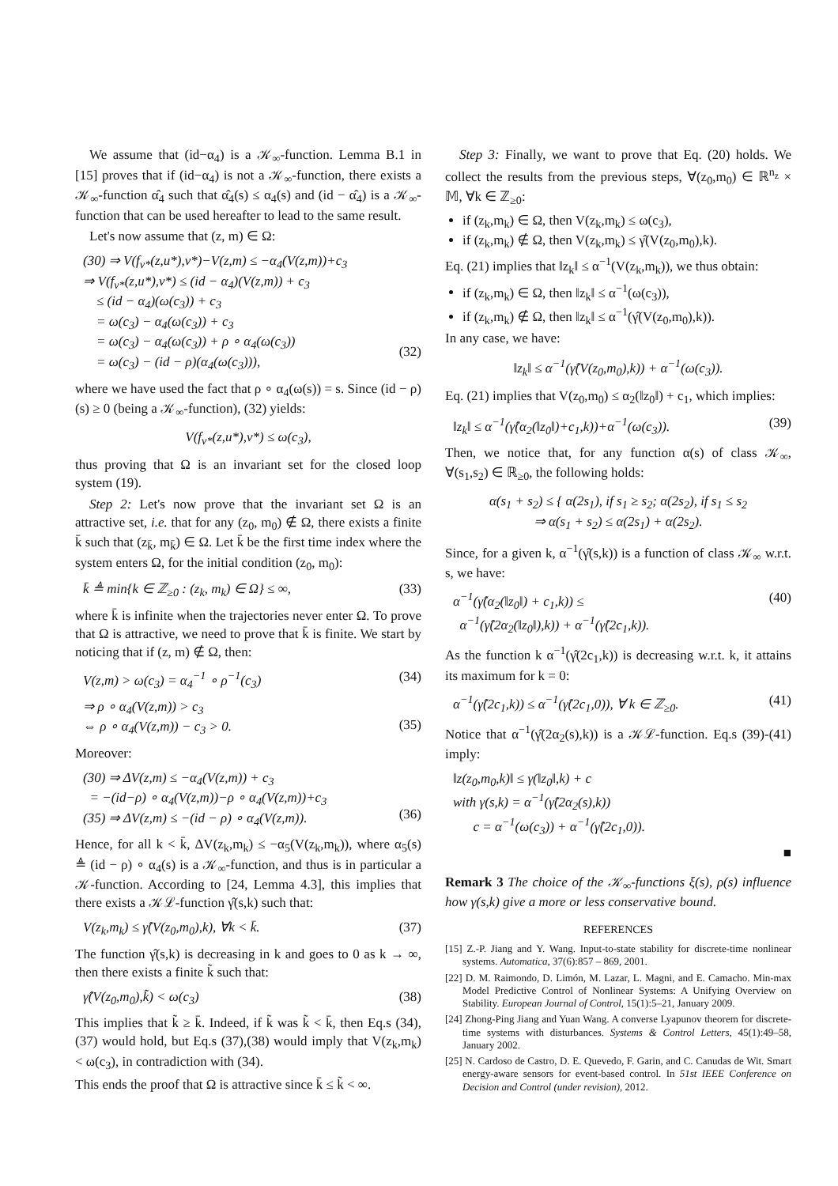We assume that (id−α<sub>4</sub>) is a 𝒦<sub>∞</sub>-function. Lemma B.1 in [15] proves that if (id−α<sub>4</sub>) is not a 𝒦<sub>∞</sub>-function, there exists a 𝒦<sub>∞</sub>-function α̂<sub>4</sub> such that α̂<sub>4</sub>(s) ≤ α<sub>4</sub>(s) and (id − α̂<sub>4</sub>) is a 𝒦<sub>∞</sub>-function that can be used hereafter to lead to the same result.
Let's now assume that (z, m) ∈ Ω:
(30) ⇒ V(f<sub>v*</sub>(z,u*),v*)−V(z,m) ≤ −α<sub>4</sub>(V(z,m))+c<sub>3</sub>
⇒ V(f<sub>v*</sub>(z,u*),v*) ≤ (id − α<sub>4</sub>)(V(z,m)) + c<sub>3</sub>
≤ (id − α<sub>4</sub>)(ω(c<sub>3</sub>)) + c<sub>3</sub>
= ω(c<sub>3</sub>) − α<sub>4</sub>(ω(c<sub>3</sub>)) + c<sub>3</sub>
= ω(c<sub>3</sub>) − α<sub>4</sub>(ω(c<sub>3</sub>)) + ρ ∘ α<sub>4</sub>(ω(c<sub>3</sub>))
= ω(c<sub>3</sub>) − (id − ρ)(α<sub>4</sub>(ω(c<sub>3</sub>))),
(32)
where we have used the fact that ρ ∘ α<sub>4</sub>(ω(s)) = s. Since (id − ρ)(s) ≥ 0 (being a 𝒦<sub>∞</sub>-function), (32) yields:
V(f<sub>v*</sub>(z,u*),v*) ≤ ω(c<sub>3</sub>),
thus proving that Ω is an invariant set for the closed loop system (19).
Step 2: Let's now prove that the invariant set Ω is an attractive set, i.e. that for any (z<sub>0</sub>, m<sub>0</sub>) ∉ Ω, there exists a finite k̄ such that (z<sub>k̄</sub>, m<sub>k̄</sub>) ∈ Ω. Let k̄ be the first time index where the system enters Ω, for the initial condition (z<sub>0</sub>, m<sub>0</sub>):
k̄ ≜ min{k ∈ ℤ<sub>≥0</sub> : (z<sub>k</sub>, m<sub>k</sub>) ∈ Ω} ≤ ∞, (33)
where k̄ is infinite when the trajectories never enter Ω. To prove that Ω is attractive, we need to prove that k̄ is finite. We start by noticing that if (z, m) ∉ Ω, then:
V(z,m) > ω(c<sub>3</sub>) = α<sub>4</sub><sup>−1</sup> ∘ ρ<sup>−1</sup>(c<sub>3</sub>) (34)
⇒ ρ ∘ α<sub>4</sub>(V(z,m)) > c<sub>3</sub>
⇔ ρ ∘ α<sub>4</sub>(V(z,m)) − c<sub>3</sub> > 0.
(35)
Moreover:
(30) ⇒ ΔV(z,m) ≤ −α<sub>4</sub>(V(z,m)) + c<sub>3</sub>
= −(id−ρ) ∘ α<sub>4</sub>(V(z,m))−ρ ∘ α<sub>4</sub>(V(z,m))+c<sub>3</sub>
(35) ⇒ ΔV(z,m) ≤ −(id − ρ) ∘ α<sub>4</sub>(V(z,m)).
(36)
Hence, for all k < k̄, ΔV(z<sub>k</sub>,m<sub>k</sub>) ≤ −α<sub>5</sub>(V(z<sub>k</sub>,m<sub>k</sub>)), where α<sub>5</sub>(s) ≜ (id − ρ) ∘ α<sub>4</sub>(s) is a 𝒦<sub>∞</sub>-function, and thus is in particular a 𝒦-function. According to [24, Lemma 4.3], this implies that there exists a 𝒦ℒ-function γ̂(s,k) such that:
V(z<sub>k</sub>,m<sub>k</sub>) ≤ γ̂(V(z<sub>0</sub>,m<sub>0</sub>),k), ∀k < k̄. (37)
The function γ̂(s,k) is decreasing in k and goes to 0 as k → ∞, then there exists a finite k̃ such that:
γ̂(V(z<sub>0</sub>,m<sub>0</sub>),k̃) < ω(c<sub>3</sub>) (38)
This implies that k̃ ≥ k̄. Indeed, if k̃ was k̃ < k̄, then Eq.s (34),(37) would hold, but Eq.s (37),(38) would imply that V(z<sub>k</sub>,m<sub>k</sub>) < ω(c<sub>3</sub>), in contradiction with (34).
This ends the proof that Ω is attractive since k̄ ≤ k̃ < ∞.
Step 3: Finally, we want to prove that Eq. (20) holds. We collect the results from the previous steps, ∀(z<sub>0</sub>,m<sub>0</sub>) ∈ ℝ<sup>n<sub>z</sub></sup> × 𝕄, ∀k ∈ ℤ<sub>≥0</sub>:
if (z<sub>k</sub>,m<sub>k</sub>) ∈ Ω, then V(z<sub>k</sub>,m<sub>k</sub>) ≤ ω(c<sub>3</sub>),
if (z<sub>k</sub>,m<sub>k</sub>) ∉ Ω, then V(z<sub>k</sub>,m<sub>k</sub>) ≤ γ̂(V(z<sub>0</sub>,m<sub>0</sub>),k).
Eq. (21) implies that ‖z<sub>k</sub>‖ ≤ α<sup>−1</sup>(V(z<sub>k</sub>,m<sub>k</sub>)), we thus obtain:
if (z<sub>k</sub>,m<sub>k</sub>) ∈ Ω, then ‖z<sub>k</sub>‖ ≤ α<sup>−1</sup>(ω(c<sub>3</sub>)),
if (z<sub>k</sub>,m<sub>k</sub>) ∉ Ω, then ‖z<sub>k</sub>‖ ≤ α<sup>−1</sup>(γ̂(V(z<sub>0</sub>,m<sub>0</sub>),k)).
In any case, we have:
‖z<sub>k</sub>‖ ≤ α<sup>−1</sup>(γ̂(V(z<sub>0</sub>,m<sub>0</sub>),k)) + α<sup>−1</sup>(ω(c<sub>3</sub>)).
Eq. (21) implies that V(z<sub>0</sub>,m<sub>0</sub>) ≤ α<sub>2</sub>(‖z<sub>0</sub>‖) + c<sub>1</sub>, which implies:
‖z<sub>k</sub>‖ ≤ α<sup>−1</sup>(γ̂(α<sub>2</sub>(‖z<sub>0</sub>‖)+c<sub>1</sub>,k))+α<sup>−1</sup>(ω(c<sub>3</sub>)). (39)
Then, we notice that, for any function α(s) of class 𝒦<sub>∞</sub>, ∀(s<sub>1</sub>,s<sub>2</sub>) ∈ ℝ<sub>≥0</sub>, the following holds:
α(s<sub>1</sub> + s<sub>2</sub>) ≤ { α(2s<sub>1</sub>), if s<sub>1</sub> ≥ s<sub>2</sub>; α(2s<sub>2</sub>), if s<sub>1</sub> ≤ s<sub>2</sub>
⇒ α(s<sub>1</sub> + s<sub>2</sub>) ≤ α(2s<sub>1</sub>) + α(2s<sub>2</sub>).
Since, for a given k, α<sup>−1</sup>(γ̂(s,k)) is a function of class 𝒦<sub>∞</sub> w.r.t. s, we have:
α<sup>−1</sup>(γ̂(α<sub>2</sub>(‖z<sub>0</sub>‖) + c<sub>1</sub>,k)) ≤
α<sup>−1</sup>(γ̂(2α<sub>2</sub>(‖z<sub>0</sub>‖),k)) + α<sup>−1</sup>(γ̂(2c<sub>1</sub>,k)). (40)
As the function k α<sup>−1</sup>(γ̂(2c<sub>1</sub>,k)) is decreasing w.r.t. k, it attains its maximum for k = 0:
α<sup>−1</sup>(γ̂(2c<sub>1</sub>,k)) ≤ α<sup>−1</sup>(γ̂(2c<sub>1</sub>,0)), ∀ k ∈ ℤ<sub>≥0</sub>. (41)
Notice that α<sup>−1</sup>(γ̂(2α<sub>2</sub>(s),k)) is a 𝒦ℒ-function. Eq.s (39)-(41) imply:
‖z(z<sub>0</sub>,m<sub>0</sub>,k)‖ ≤ γ(‖z<sub>0</sub>‖,k) + c
with γ(s,k) = α<sup>−1</sup>(γ̂(2α<sub>2</sub>(s),k))
c = α<sup>−1</sup>(ω(c<sub>3</sub>)) + α<sup>−1</sup>(γ̂(2c<sub>1</sub>,0)).
■
Remark 3 The choice of the 𝒦<sub>∞</sub>-functions ξ(s), ρ(s) influence how γ(s,k) give a more or less conservative bound.
REFERENCES
[15] Z.-P. Jiang and Y. Wang. Input-to-state stability for discrete-time nonlinear systems. Automatica, 37(6):857 – 869, 2001.
[22] D. M. Raimondo, D. Limón, M. Lazar, L. Magni, and E. Camacho. Min-max Model Predictive Control of Nonlinear Systems: A Unifying Overview on Stability. European Journal of Control, 15(1):5–21, January 2009.
[24] Zhong-Ping Jiang and Yuan Wang. A converse Lyapunov theorem for discrete-time systems with disturbances. Systems & Control Letters, 45(1):49–58, January 2002.
[25] N. Cardoso de Castro, D. E. Quevedo, F. Garin, and C. Canudas de Wit. Smart energy-aware sensors for event-based control. In 51st IEEE Conference on Decision and Control (under revision), 2012.